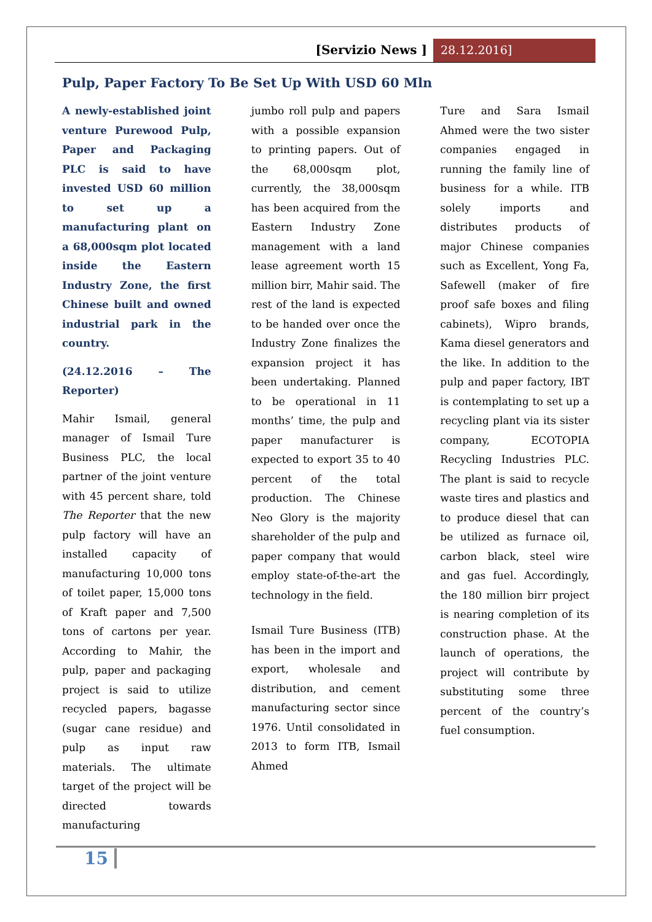[Servizio News ] 28.12.2016]
Pulp, Paper Factory To Be Set Up With USD 60 Mln
A newly-established joint venture Purewood Pulp, Paper and Packaging PLC is said to have invested USD 60 million to set up a manufacturing plant on a 68,000sqm plot located inside the Eastern Industry Zone, the first Chinese built and owned industrial park in the country.
(24.12.2016 – The Reporter)
Mahir Ismail, general manager of Ismail Ture Business PLC, the local partner of the joint venture with 45 percent share, told The Reporter that the new pulp factory will have an installed capacity of manufacturing 10,000 tons of toilet paper, 15,000 tons of Kraft paper and 7,500 tons of cartons per year. According to Mahir, the pulp, paper and packaging project is said to utilize recycled papers, bagasse (sugar cane residue) and pulp as input raw materials. The ultimate target of the project will be directed towards manufacturing
jumbo roll pulp and papers with a possible expansion to printing papers. Out of the 68,000sqm plot, currently, the 38,000sqm has been acquired from the Eastern Industry Zone management with a land lease agreement worth 15 million birr, Mahir said. The rest of the land is expected to be handed over once the Industry Zone finalizes the expansion project it has been undertaking. Planned to be operational in 11 months’ time, the pulp and paper manufacturer is expected to export 35 to 40 percent of the total production. The Chinese Neo Glory is the majority shareholder of the pulp and paper company that would employ state-of-the-art the technology in the field.
Ismail Ture Business (ITB) has been in the import and export, wholesale and distribution, and cement manufacturing sector since 1976. Until consolidated in 2013 to form ITB, Ismail Ahmed
Ture and Sara Ismail Ahmed were the two sister companies engaged in running the family line of business for a while. ITB solely imports and distributes products of major Chinese companies such as Excellent, Yong Fa, Safewell (maker of fire proof safe boxes and filing cabinets), Wipro brands, Kama diesel generators and the like. In addition to the pulp and paper factory, IBT is contemplating to set up a recycling plant via its sister company, ECOTOPIA Recycling Industries PLC. The plant is said to recycle waste tires and plastics and to produce diesel that can be utilized as furnace oil, carbon black, steel wire and gas fuel. Accordingly, the 180 million birr project is nearing completion of its construction phase. At the launch of operations, the project will contribute by substituting some three percent of the country’s fuel consumption.
15